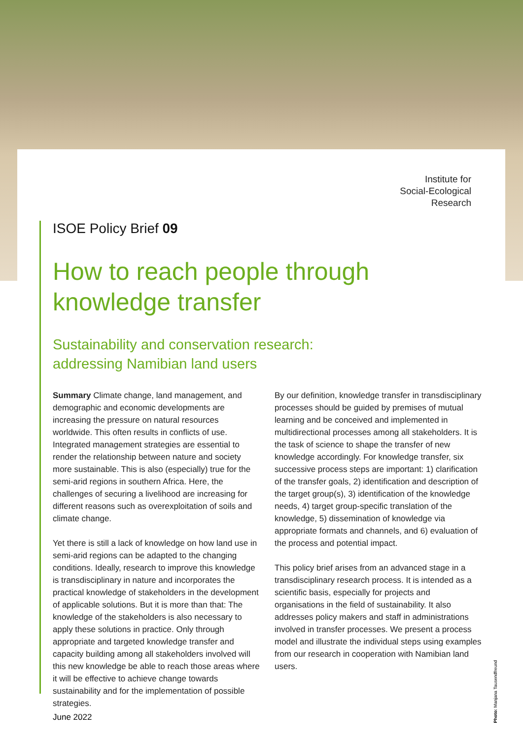Institute for
Social-Ecological
Research
ISOE Policy Brief 09
How to reach people through
knowledge transfer
Sustainability and conservation research:
addressing Namibian land users
Summary Climate change, land management, and demographic and economic developments are increasing the pressure on natural resources worldwide. This often results in conflicts of use. Integrated management strategies are essential to render the relationship between nature and society more sustainable. This is also (especially) true for the semi-arid regions in southern Africa. Here, the challenges of securing a livelihood are increasing for different reasons such as overexploitation of soils and climate change.
Yet there is still a lack of knowledge on how land use in semi-arid regions can be adapted to the changing conditions. Ideally, research to improve this knowledge is transdisciplinary in nature and incorporates the practical knowledge of stakeholders in the development of applicable solutions. But it is more than that: The knowledge of the stakeholders is also necessary to apply these solutions in practice. Only through appropriate and targeted knowledge transfer and capacity building among all stakeholders involved will this new knowledge be able to reach those areas where it will be effective to achieve change towards sustainability and for the implementation of possible strategies.
By our definition, knowledge transfer in transdisciplinary processes should be guided by premises of mutual learning and be conceived and implemented in multidirectional processes among all stakeholders. It is the task of science to shape the transfer of new knowledge accordingly. For knowledge transfer, six successive process steps are important: 1) clarification of the transfer goals, 2) identification and description of the target group(s), 3) identification of the knowledge needs, 4) target group-specific translation of the knowledge, 5) dissemination of knowledge via appropriate formats and channels, and 6) evaluation of the process and potential impact.
This policy brief arises from an advanced stage in a transdisciplinary research process. It is intended as a scientific basis, especially for projects and organisations in the field of sustainability. It also addresses policy makers and staff in administrations involved in transfer processes. We present a process model and illustrate the individual steps using examples from our research in cooperation with Namibian land users.
June 2022
Photo: Manjana Tausendfreund